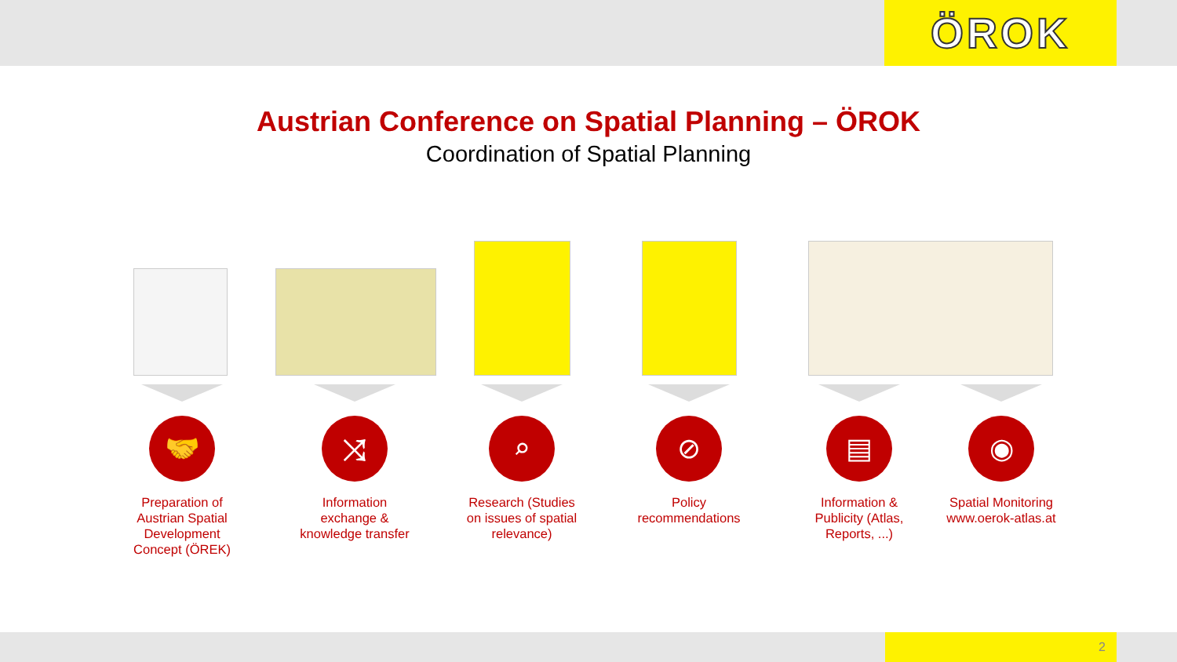ÖROK
Austrian Conference on Spatial Planning – ÖROK
Coordination of Spatial Planning
🤝
Preparation of Austrian Spatial Development Concept (ÖREK)
⤨
Information exchange & knowledge transfer
⌕
Research (Studies on issues of spatial relevance)
⊘
Policy recommendations
▤
Information & Publicity (Atlas, Reports, ...)
◉
Spatial Monitoring www.oerok-atlas.at
2